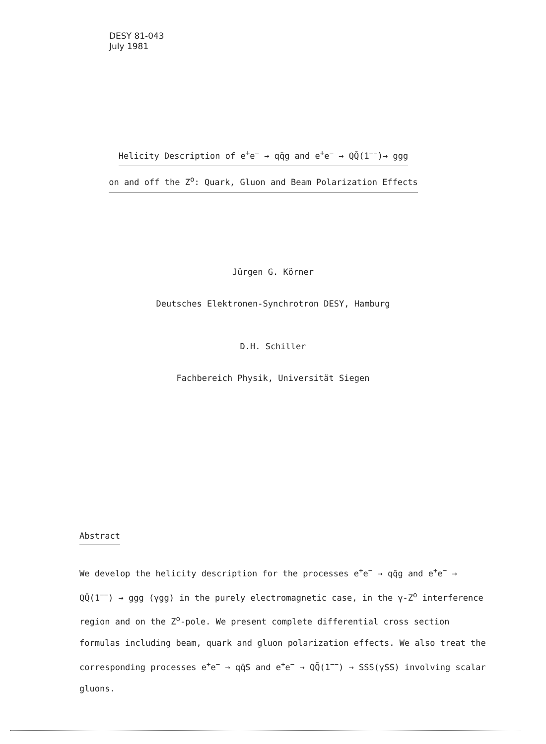DESY 81-043
July 1981
Helicity Description of e<sup>+</sup>e<sup>−</sup> → qq̄g and e<sup>+</sup>e<sup>−</sup> → QQ̄(1<sup>−−</sup>)→ ggg
on and off the Z<sup>o</sup>: Quark, Gluon and Beam Polarization Effects
Jürgen G. Körner
Deutsches Elektronen-Synchrotron DESY, Hamburg
D.H. Schiller
Fachbereich Physik, Universität Siegen
Abstract
We develop the helicity description for the processes e<sup>+</sup>e<sup>−</sup> → qq̄g and e<sup>+</sup>e<sup>−</sup> → QQ̄(1<sup>−−</sup>) → ggg (γgg) in the purely electromagnetic case, in the γ-Z<sup>o</sup> interference region and on the Z<sup>o</sup>-pole. We present complete differential cross section formulas including beam, quark and gluon polarization effects. We also treat the corresponding processes e<sup>+</sup>e<sup>−</sup> → qq̄S and e<sup>+</sup>e<sup>−</sup> → QQ̄(1<sup>−−</sup>) → SSS(γSS) involving scalar gluons.